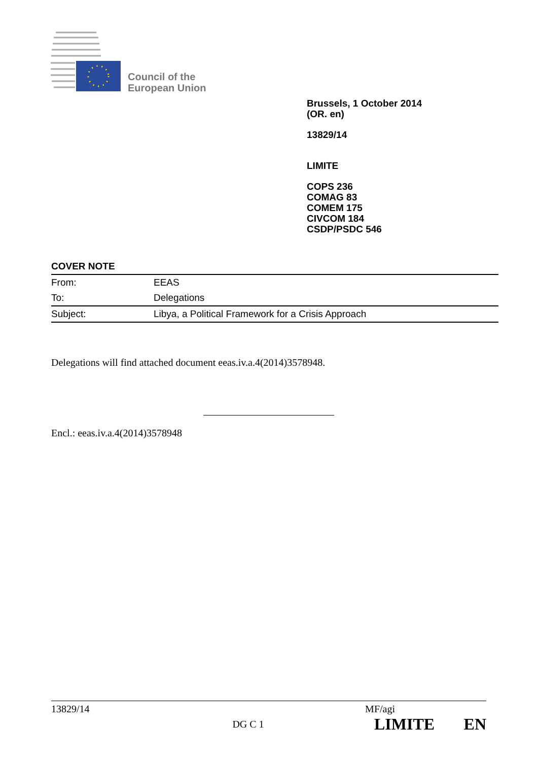Council of the
European Union
Brussels, 1 October 2014
(OR. en)
13829/14
LIMITE
COPS 236
COMAG 83
COMEM 175
CIVCOM 184
CSDP/PSDC 546
COVER NOTE
| From: | EEAS |
| To: | Delegations |
| Subject: | Libya, a Political Framework for a Crisis Approach |
Delegations will find attached document eeas.iv.a.4(2014)3578948.
Encl.: eeas.iv.a.4(2014)3578948
13829/14 MF/agi
DG C 1 LIMITE EN